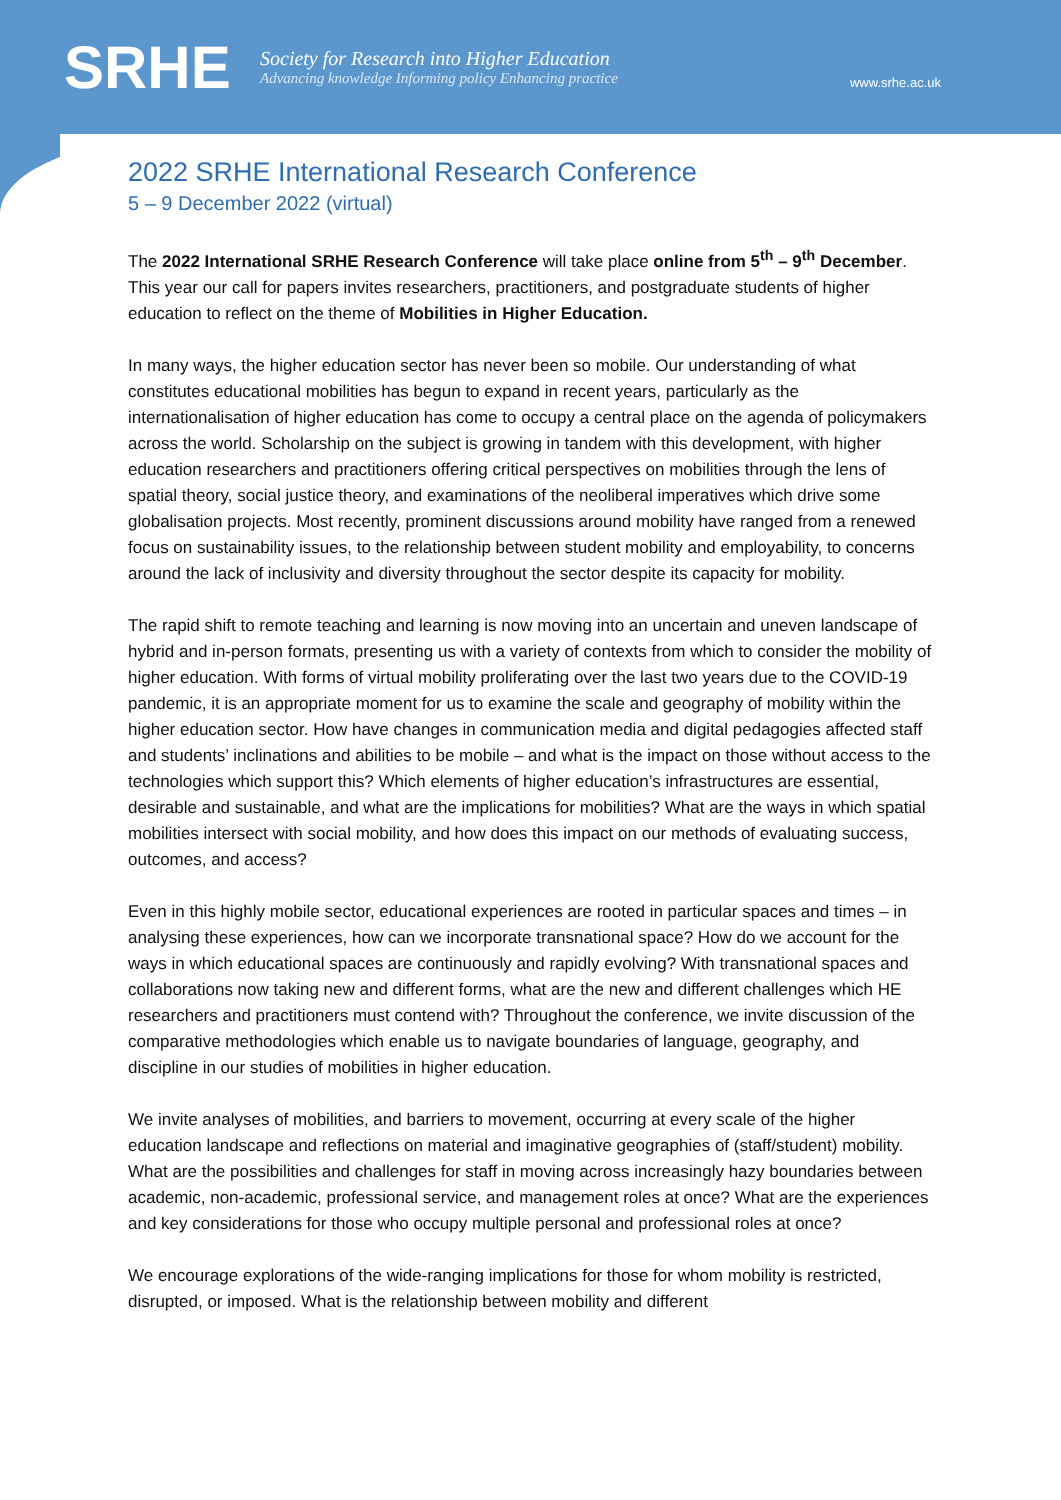SRHE
Society for Research into Higher Education
Advancing knowledge Informing policy Enhancing practice
www.srhe.ac.uk
2022 SRHE International Research Conference
5 – 9 December 2022 (virtual)
The 2022 International SRHE Research Conference will take place online from 5<sup>th</sup> – 9<sup>th</sup> December. This year our call for papers invites researchers, practitioners, and postgraduate students of higher education to reflect on the theme of Mobilities in Higher Education.
In many ways, the higher education sector has never been so mobile. Our understanding of what constitutes educational mobilities has begun to expand in recent years, particularly as the internationalisation of higher education has come to occupy a central place on the agenda of policymakers across the world. Scholarship on the subject is growing in tandem with this development, with higher education researchers and practitioners offering critical perspectives on mobilities through the lens of spatial theory, social justice theory, and examinations of the neoliberal imperatives which drive some globalisation projects. Most recently, prominent discussions around mobility have ranged from a renewed focus on sustainability issues, to the relationship between student mobility and employability, to concerns around the lack of inclusivity and diversity throughout the sector despite its capacity for mobility.
The rapid shift to remote teaching and learning is now moving into an uncertain and uneven landscape of hybrid and in-person formats, presenting us with a variety of contexts from which to consider the mobility of higher education. With forms of virtual mobility proliferating over the last two years due to the COVID-19 pandemic, it is an appropriate moment for us to examine the scale and geography of mobility within the higher education sector. How have changes in communication media and digital pedagogies affected staff and students’ inclinations and abilities to be mobile – and what is the impact on those without access to the technologies which support this? Which elements of higher education’s infrastructures are essential, desirable and sustainable, and what are the implications for mobilities? What are the ways in which spatial mobilities intersect with social mobility, and how does this impact on our methods of evaluating success, outcomes, and access?
Even in this highly mobile sector, educational experiences are rooted in particular spaces and times – in analysing these experiences, how can we incorporate transnational space? How do we account for the ways in which educational spaces are continuously and rapidly evolving? With transnational spaces and collaborations now taking new and different forms, what are the new and different challenges which HE researchers and practitioners must contend with? Throughout the conference, we invite discussion of the comparative methodologies which enable us to navigate boundaries of language, geography, and discipline in our studies of mobilities in higher education.
We invite analyses of mobilities, and barriers to movement, occurring at every scale of the higher education landscape and reflections on material and imaginative geographies of (staff/student) mobility. What are the possibilities and challenges for staff in moving across increasingly hazy boundaries between academic, non-academic, professional service, and management roles at once? What are the experiences and key considerations for those who occupy multiple personal and professional roles at once?
We encourage explorations of the wide-ranging implications for those for whom mobility is restricted, disrupted, or imposed. What is the relationship between mobility and different